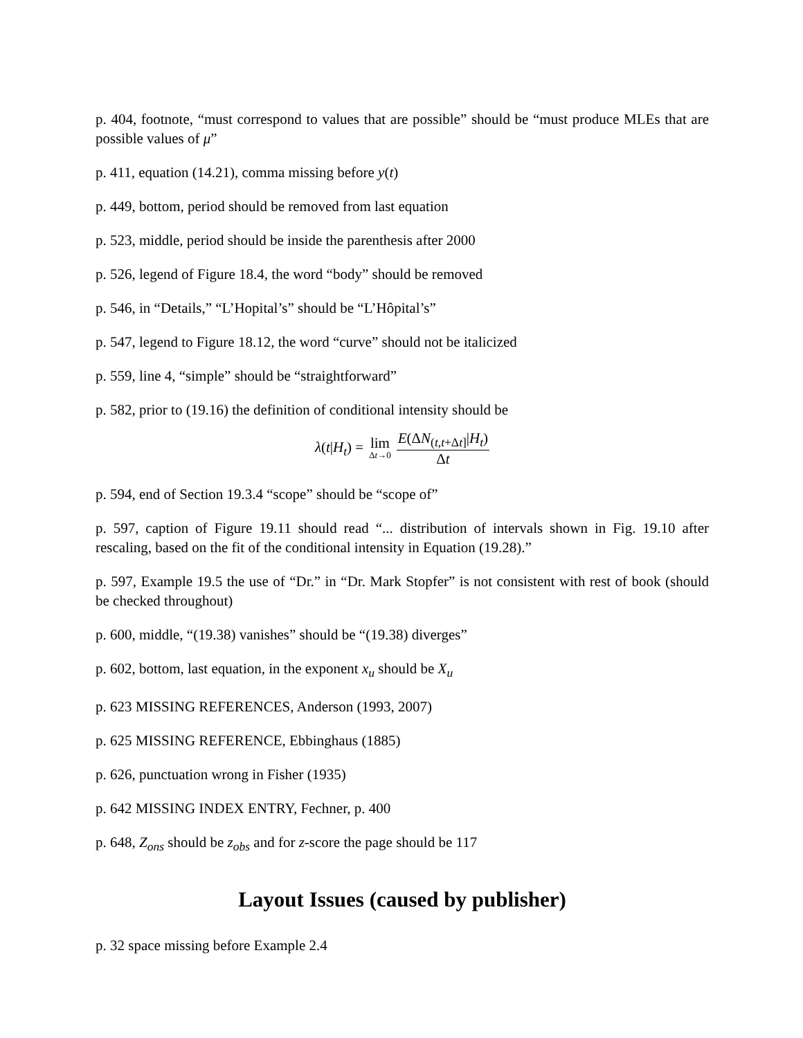p. 404, footnote, “must correspond to values that are possible” should be “must produce MLEs that are possible values of μ”
p. 411, equation (14.21), comma missing before y(t)
p. 449, bottom, period should be removed from last equation
p. 523, middle, period should be inside the parenthesis after 2000
p. 526, legend of Figure 18.4, the word “body” should be removed
p. 546, in “Details,” “L’Hopital’s” should be “L’Hôpital’s”
p. 547, legend to Figure 18.12, the word “curve” should not be italicized
p. 559, line 4, “simple” should be “straightforward”
p. 582, prior to (19.16) the definition of conditional intensity should be
λ(t|H<sub>t</sub>) = lim Δt→0 E(ΔN<sub>(t,t+Δt]</sub>|H<sub>t</sub>) Δt
p. 594, end of Section 19.3.4 “scope” should be “scope of”
p. 597, caption of Figure 19.11 should read “... distribution of intervals shown in Fig. 19.10 after rescaling, based on the fit of the conditional intensity in Equation (19.28).”
p. 597, Example 19.5 the use of “Dr.” in “Dr. Mark Stopfer” is not consistent with rest of book (should be checked throughout)
p. 600, middle, “(19.38) vanishes” should be “(19.38) diverges”
p. 602, bottom, last equation, in the exponent x<sub>u</sub> should be X<sub>u</sub>
p. 623 MISSING REFERENCES, Anderson (1993, 2007)
p. 625 MISSING REFERENCE, Ebbinghaus (1885)
p. 626, punctuation wrong in Fisher (1935)
p. 642 MISSING INDEX ENTRY, Fechner, p. 400
p. 648, Z<sub>ons</sub> should be z<sub>obs</sub> and for z-score the page should be 117
Layout Issues (caused by publisher)
p. 32 space missing before Example 2.4